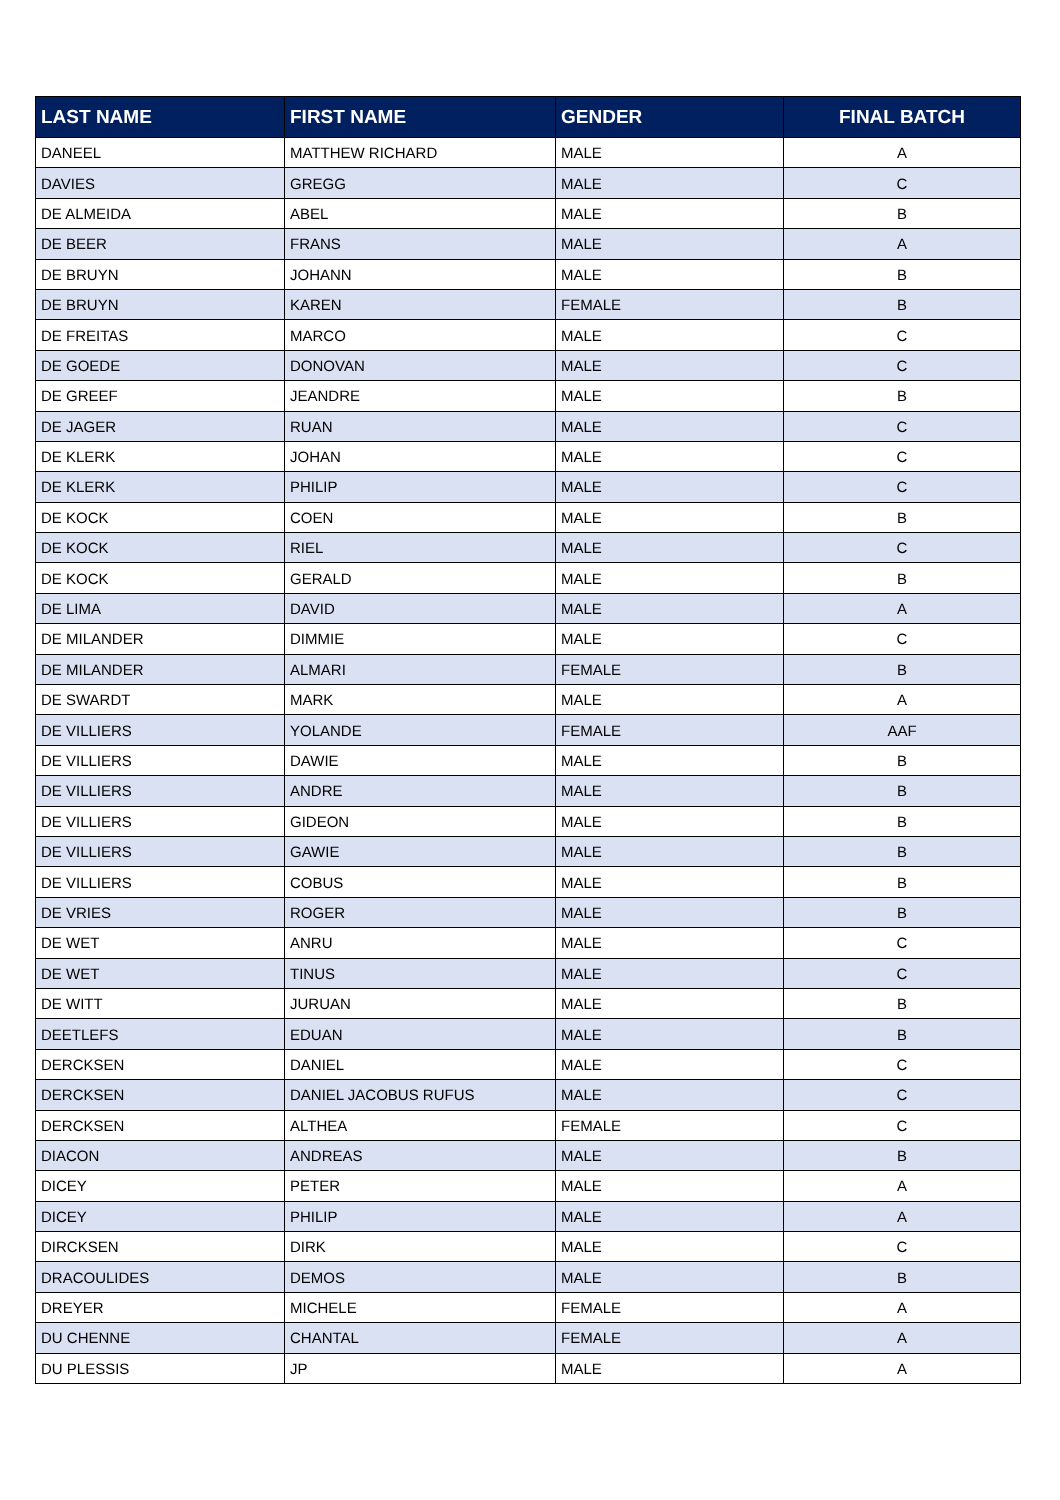| LAST NAME | FIRST NAME | GENDER | FINAL BATCH |
| --- | --- | --- | --- |
| DANEEL | MATTHEW RICHARD | MALE | A |
| DAVIES | GREGG | MALE | C |
| DE ALMEIDA | ABEL | MALE | B |
| DE BEER | FRANS | MALE | A |
| DE BRUYN | JOHANN | MALE | B |
| DE BRUYN | KAREN | FEMALE | B |
| DE FREITAS | MARCO | MALE | C |
| DE GOEDE | DONOVAN | MALE | C |
| DE GREEF | JEANDRE | MALE | B |
| DE JAGER | RUAN | MALE | C |
| DE KLERK | JOHAN | MALE | C |
| DE KLERK | PHILIP | MALE | C |
| DE KOCK | COEN | MALE | B |
| DE KOCK | RIEL | MALE | C |
| DE KOCK | GERALD | MALE | B |
| DE LIMA | DAVID | MALE | A |
| DE MILANDER | DIMMIE | MALE | C |
| DE MILANDER | ALMARI | FEMALE | B |
| DE SWARDT | MARK | MALE | A |
| DE VILLIERS | YOLANDE | FEMALE | AAF |
| DE VILLIERS | DAWIE | MALE | B |
| DE VILLIERS | ANDRE | MALE | B |
| DE VILLIERS | GIDEON | MALE | B |
| DE VILLIERS | GAWIE | MALE | B |
| DE VILLIERS | COBUS | MALE | B |
| DE VRIES | ROGER | MALE | B |
| DE WET | ANRU | MALE | C |
| DE WET | TINUS | MALE | C |
| DE WITT | JURUAN | MALE | B |
| DEETLEFS | EDUAN | MALE | B |
| DERCKSEN | DANIEL | MALE | C |
| DERCKSEN | DANIEL JACOBUS RUFUS | MALE | C |
| DERCKSEN | ALTHEA | FEMALE | C |
| DIACON | ANDREAS | MALE | B |
| DICEY | PETER | MALE | A |
| DICEY | PHILIP | MALE | A |
| DIRCKSEN | DIRK | MALE | C |
| DRACOULIDES | DEMOS | MALE | B |
| DREYER | MICHELE | FEMALE | A |
| DU CHENNE | CHANTAL | FEMALE | A |
| DU PLESSIS | JP | MALE | A |